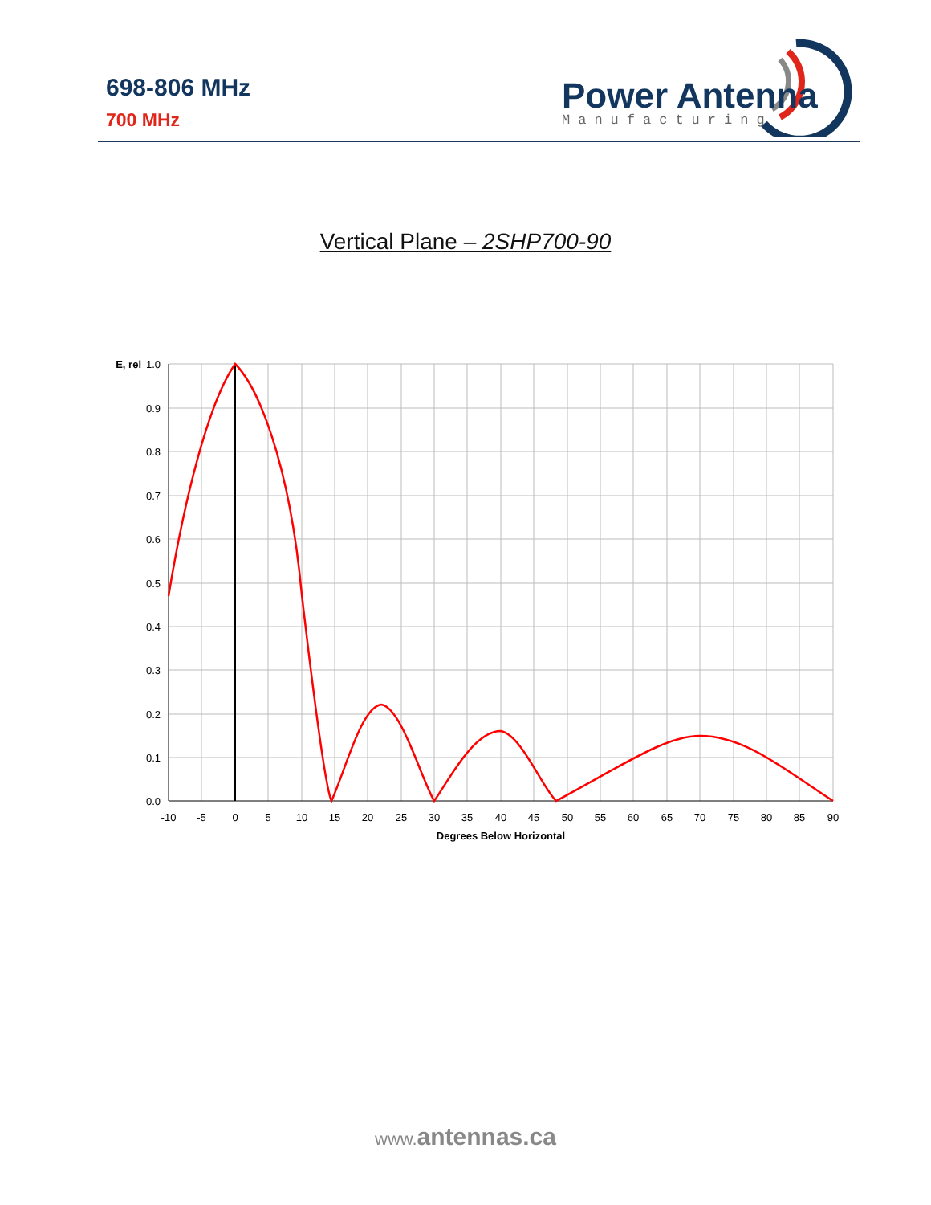698-806 MHz
700 MHz
Power Antenna
Manufacturing
Vertical Plane – 2SHP700-90
E, rel
1.0
0.9
0.8
0.7
0.6
0.5
0.4
0.3
0.2
0.1
0.0
-10
-5
0
5
10
15
20
25
30
35
40
45
50
55
60
65
70
75
80
85
90
Degrees Below Horizontal
www. antennas.ca